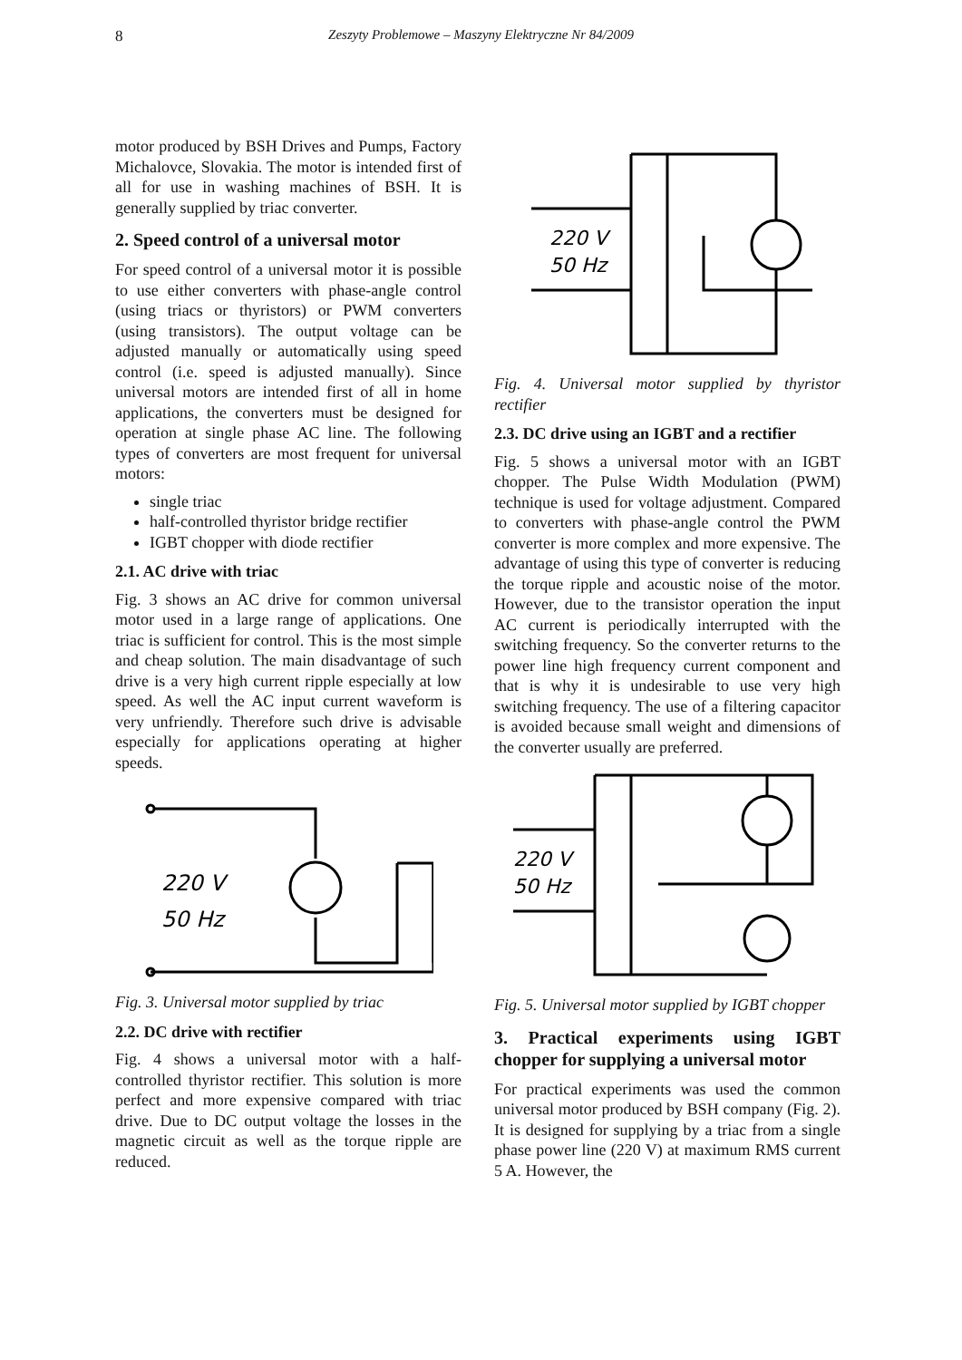8
Zeszyty Problemowe – Maszyny Elektryczne Nr 84/2009
motor produced by BSH Drives and Pumps, Factory Michalovce, Slovakia. The motor is intended first of all for use in washing machines of BSH. It is generally supplied by triac converter.
2. Speed control of a universal motor
For speed control of a universal motor it is possible to use either converters with phase-angle control (using triacs or thyristors) or PWM converters (using transistors). The output voltage can be adjusted manually or automatically using speed control (i.e. speed is adjusted manually). Since universal motors are intended first of all in home applications, the converters must be designed for operation at single phase AC line. The following types of converters are most frequent for universal motors:
single triac
half-controlled thyristor bridge rectifier
IGBT chopper with diode rectifier
2.1. AC drive with triac
Fig. 3 shows an AC drive for common universal motor used in a large range of applications. One triac is sufficient for control. This is the most simple and cheap solution. The main disadvantage of such drive is a very high current ripple especially at low speed. As well the AC input current waveform is very unfriendly. Therefore such drive is advisable especially for applications operating at higher speeds.
220 V
50 Hz
Fig. 3. Universal motor supplied by triac
2.2. DC drive with rectifier
Fig. 4 shows a universal motor with a half-controlled thyristor rectifier. This solution is more perfect and more expensive compared with triac drive. Due to DC output voltage the losses in the magnetic circuit as well as the torque ripple are reduced.
220 V
50 Hz
Fig. 4. Universal motor supplied by thyristor rectifier
2.3. DC drive using an IGBT and a rectifier
Fig. 5 shows a universal motor with an IGBT chopper. The Pulse Width Modulation (PWM) technique is used for voltage adjustment. Compared to converters with phase-angle control the PWM converter is more complex and more expensive. The advantage of using this type of converter is reducing the torque ripple and acoustic noise of the motor. However, due to the transistor operation the input AC current is periodically interrupted with the switching frequency. So the converter returns to the power line high frequency current component and that is why it is undesirable to use very high switching frequency. The use of a filtering capacitor is avoided because small weight and dimensions of the converter usually are preferred.
220 V
50 Hz
Fig. 5. Universal motor supplied by IGBT chopper
3. Practical experiments using IGBT chopper for supplying a universal motor
For practical experiments was used the common universal motor produced by BSH company (Fig. 2). It is designed for supplying by a triac from a single phase power line (220 V) at maximum RMS current 5 A. However, the